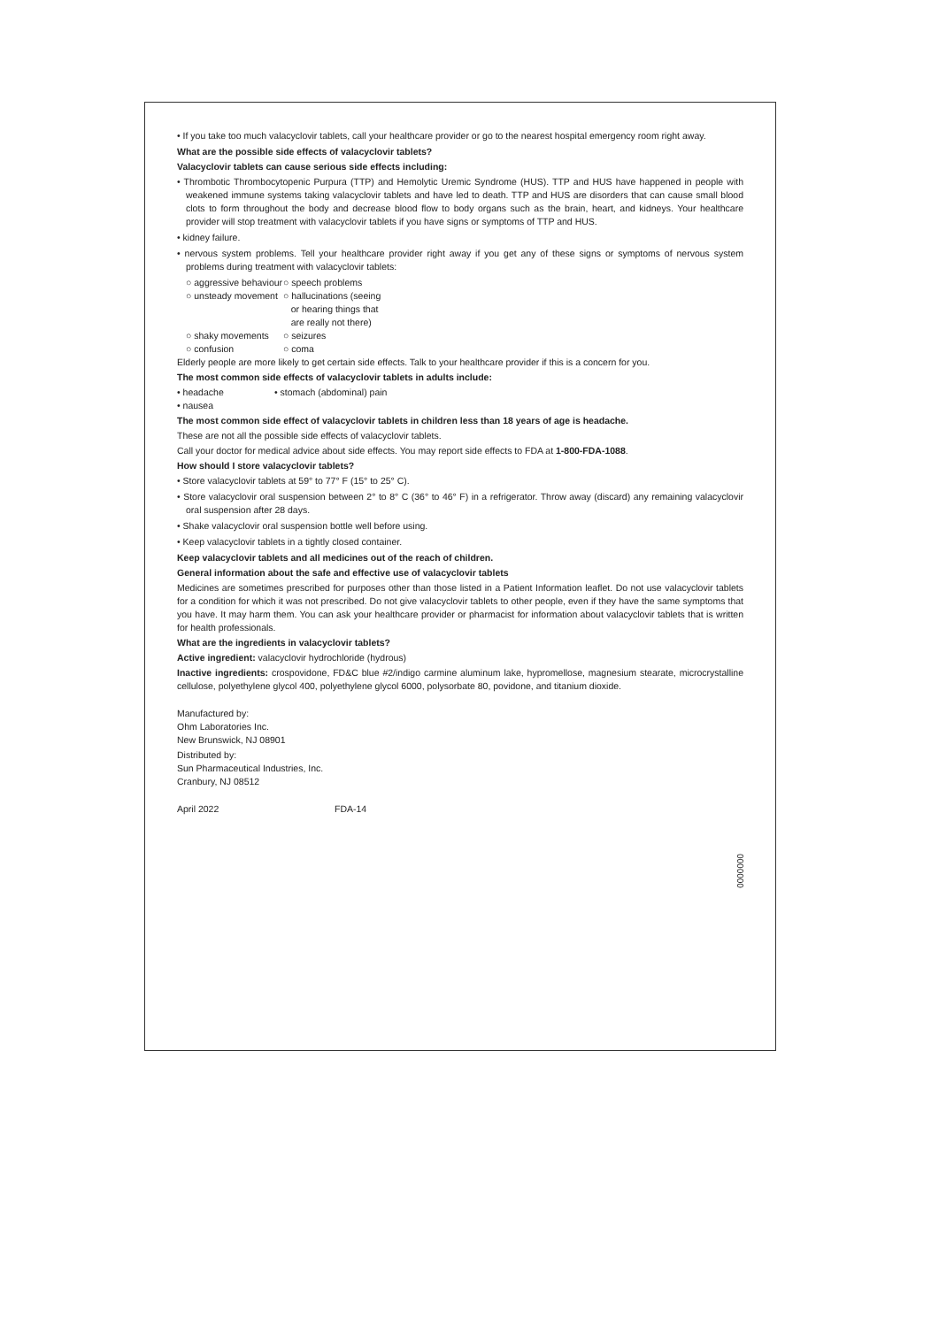• If you take too much valacyclovir tablets, call your healthcare provider or go to the nearest hospital emergency room right away.
What are the possible side effects of valacyclovir tablets?
Valacyclovir tablets can cause serious side effects including:
• Thrombotic Thrombocytopenic Purpura (TTP) and Hemolytic Uremic Syndrome (HUS). TTP and HUS have happened in people with weakened immune systems taking valacyclovir tablets and have led to death. TTP and HUS are disorders that can cause small blood clots to form throughout the body and decrease blood flow to body organs such as the brain, heart, and kidneys. Your healthcare provider will stop treatment with valacyclovir tablets if you have signs or symptoms of TTP and HUS.
• kidney failure.
• nervous system problems. Tell your healthcare provider right away if you get any of these signs or symptoms of nervous system problems during treatment with valacyclovir tablets:
○ aggressive behaviour
○ speech problems
○ unsteady movement
○ hallucinations (seeing
or hearing things that
are really not there)
○ shaky movements ○ seizures
○ confusion ○ coma
Elderly people are more likely to get certain side effects. Talk to your healthcare provider if this is a concern for you.
The most common side effects of valacyclovir tablets in adults include:
• headache • stomach (abdominal) pain
• nausea
The most common side effect of valacyclovir tablets in children less than 18 years of age is headache.
These are not all the possible side effects of valacyclovir tablets.
Call your doctor for medical advice about side effects. You may report side effects to FDA at 1-800-FDA-1088.
How should I store valacyclovir tablets?
• Store valacyclovir tablets at 59° to 77° F (15° to 25° C).
• Store valacyclovir oral suspension between 2° to 8° C (36° to 46° F) in a refrigerator. Throw away (discard) any remaining valacyclovir oral suspension after 28 days.
• Shake valacyclovir oral suspension bottle well before using.
• Keep valacyclovir tablets in a tightly closed container.
Keep valacyclovir tablets and all medicines out of the reach of children.
General information about the safe and effective use of valacyclovir tablets
Medicines are sometimes prescribed for purposes other than those listed in a Patient Information leaflet. Do not use valacyclovir tablets for a condition for which it was not prescribed. Do not give valacyclovir tablets to other people, even if they have the same symptoms that you have. It may harm them. You can ask your healthcare provider or pharmacist for information about valacyclovir tablets that is written for health professionals.
What are the ingredients in valacyclovir tablets?
Active ingredient: valacyclovir hydrochloride (hydrous)
Inactive ingredients: crospovidone, FD&C blue #2/indigo carmine aluminum lake, hypromellose, magnesium stearate, microcrystalline cellulose, polyethylene glycol 400, polyethylene glycol 6000, polysorbate 80, povidone, and titanium dioxide.
Manufactured by:
Ohm Laboratories Inc.
New Brunswick, NJ 08901
Distributed by:
Sun Pharmaceutical Industries, Inc.
Cranbury, NJ 08512
April 2022 FDA-14
0000000